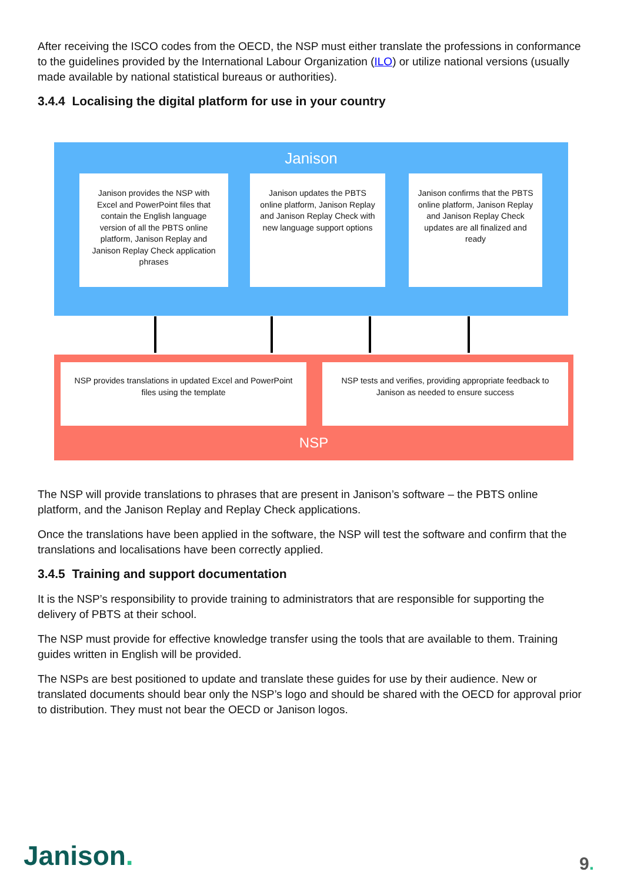After receiving the ISCO codes from the OECD, the NSP must either translate the professions in conformance to the guidelines provided by the International Labour Organization (ILO) or utilize national versions (usually made available by national statistical bureaus or authorities).
3.4.4 Localising the digital platform for use in your country
Janison
Janison provides the NSP with Excel and PowerPoint files that contain the English language version of all the PBTS online platform, Janison Replay and Janison Replay Check application phrases
Janison updates the PBTS online platform, Janison Replay and Janison Replay Check with new language support options
Janison confirms that the PBTS online platform, Janison Replay and Janison Replay Check updates are all finalized and ready
NSP provides translations in updated Excel and PowerPoint files using the template
NSP tests and verifies, providing appropriate feedback to Janison as needed to ensure success
NSP
The NSP will provide translations to phrases that are present in Janison’s software – the PBTS online platform, and the Janison Replay and Replay Check applications.
Once the translations have been applied in the software, the NSP will test the software and confirm that the translations and localisations have been correctly applied.
3.4.5 Training and support documentation
It is the NSP’s responsibility to provide training to administrators that are responsible for supporting the delivery of PBTS at their school.
The NSP must provide for effective knowledge transfer using the tools that are available to them. Training guides written in English will be provided.
The NSPs are best positioned to update and translate these guides for use by their audience. New or translated documents should bear only the NSP’s logo and should be shared with the OECD for approval prior to distribution. They must not bear the OECD or Janison logos.
Janison. 9.